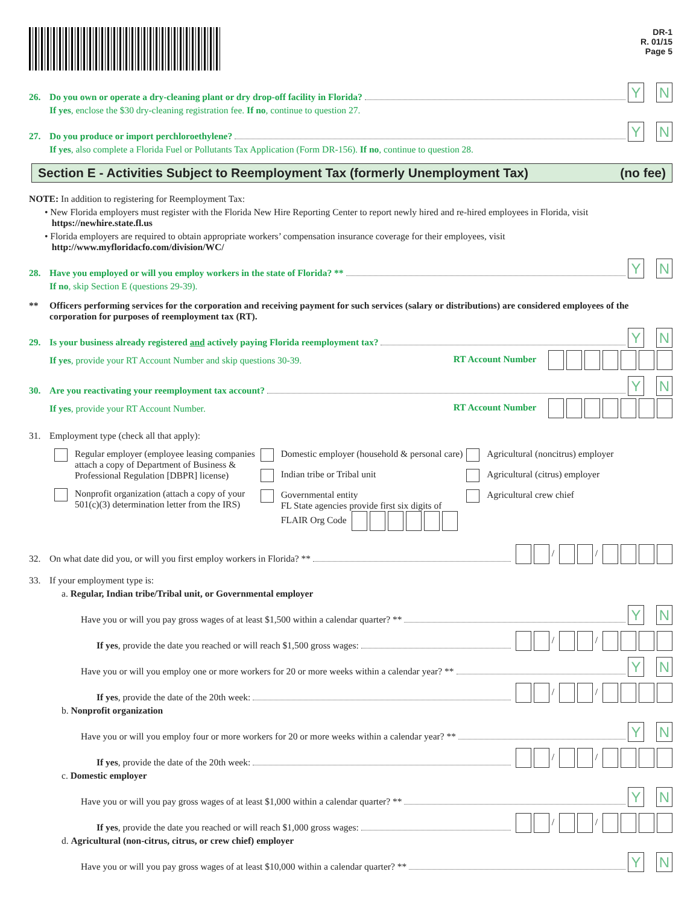DR-1
R. 01/15
Page 5
26. Do you own or operate a dry-cleaning plant or dry drop-off facility in Florida? Y N
If yes, enclose the $30 dry-cleaning registration fee. If no, continue to question 27.
27. Do you produce or import perchloroethylene? Y N
If yes, also complete a Florida Fuel or Pollutants Tax Application (Form DR-156). If no, continue to question 28.
Section E - Activities Subject to Reemployment Tax (formerly Unemployment Tax) (no fee)
NOTE: In addition to registering for Reemployment Tax:
• New Florida employers must register with the Florida New Hire Reporting Center to report newly hired and re-hired employees in Florida, visit
https://newhire.state.fl.us
• Florida employers are required to obtain appropriate workers’ compensation insurance coverage for their employees, visit
http://www.myfloridacfo.com/division/WC/
28. Have you employed or will you employ workers in the state of Florida? ** Y N
If no, skip Section E (questions 29-39).
** Officers performing services for the corporation and receiving payment for such services (salary or distributions) are considered employees of the corporation for purposes of reemployment tax (RT).
29. Is your business already registered and actively paying Florida reemployment tax? Y N
If yes, provide your RT Account Number and skip questions 30-39. RT Account Number
30. Are you reactivating your reemployment tax account? Y N
If yes, provide your RT Account Number. RT Account Number
31. Employment type (check all that apply):
Regular employer (employee leasing companies attach a copy of Department of Business & Professional Regulation [DBPR] license)
Nonprofit organization (attach a copy of your 501(c)(3) determination letter from the IRS)
Domestic employer (household & personal care)
Indian tribe or Tribal unit
Governmental entity
FL State agencies provide first six digits of FLAIR Org Code
Agricultural (noncitrus) employer
Agricultural (citrus) employer
Agricultural crew chief
32. On what date did you, or will you first employ workers in Florida? ** / /
33. If your employment type is:
a. Regular, Indian tribe/Tribal unit, or Governmental employer
Have you or will you pay gross wages of at least $1,500 within a calendar quarter? ** Y N
If yes, provide the date you reached or will reach $1,500 gross wages: / /
Have you or will you employ one or more workers for 20 or more weeks within a calendar year? ** Y N
If yes, provide the date of the 20th week: / /
b. Nonprofit organization
Have you or will you employ four or more workers for 20 or more weeks within a calendar year? ** Y N
If yes, provide the date of the 20th week: / /
c. Domestic employer
Have you or will you pay gross wages of at least $1,000 within a calendar quarter? ** Y N
If yes, provide the date you reached or will reach $1,000 gross wages: / /
d. Agricultural (non-citrus, citrus, or crew chief) employer
Have you or will you pay gross wages of at least $10,000 within a calendar quarter? ** Y N